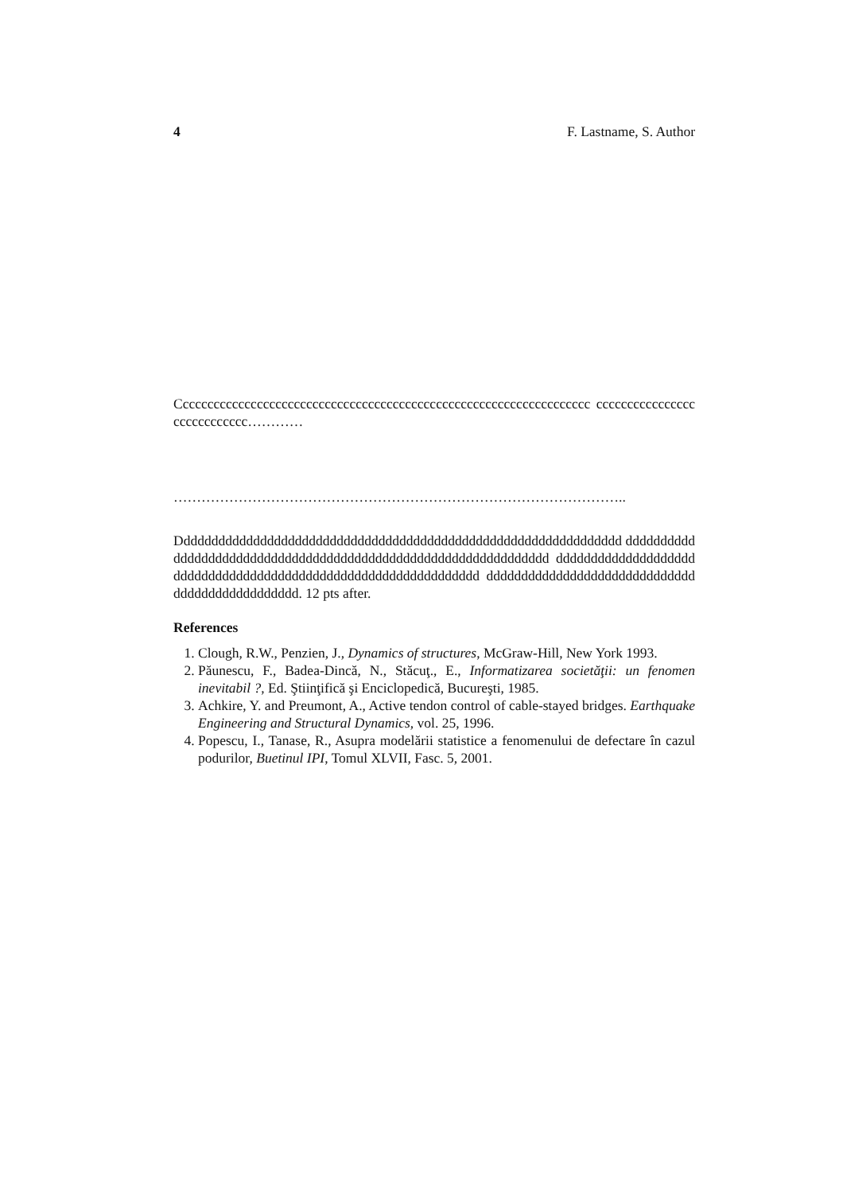4 F. Lastname, S. Author
Ccccccccccccccccccccccccccccccccccccccccccccccccccccccccccccccccccc cccccccccccccccccccccccccccc…………
……………………………………………………………………………………..
Dddddddddddddddddddddddddddddddddddddddddddddddddddddddddddddddd dddddddddddddddddddddddddddddddddddddddddddddddddddddddddddddddd dddddddddddddddddddddddddddddddddddddddddddddddddddddddddddddddd dddddddddddddddddddddddddddddddddddddddddddddddd. 12 pts after.
References
1. Clough, R.W., Penzien, J., Dynamics of structures, McGraw-Hill, New York 1993.
2. Păunescu, F., Badea-Dincă, N., Stăcuţ., E., Informatizarea societăţii: un fenomen inevitabil ?, Ed. Ştiinţifică şi Enciclopedică, Bucureşti, 1985.
3. Achkire, Y. and Preumont, A., Active tendon control of cable-stayed bridges. Earthquake Engineering and Structural Dynamics, vol. 25, 1996.
4. Popescu, I., Tanase, R., Asupra modelării statistice a fenomenului de defectare în cazul podurilor, Buetinul IPI, Tomul XLVII, Fasc. 5, 2001.